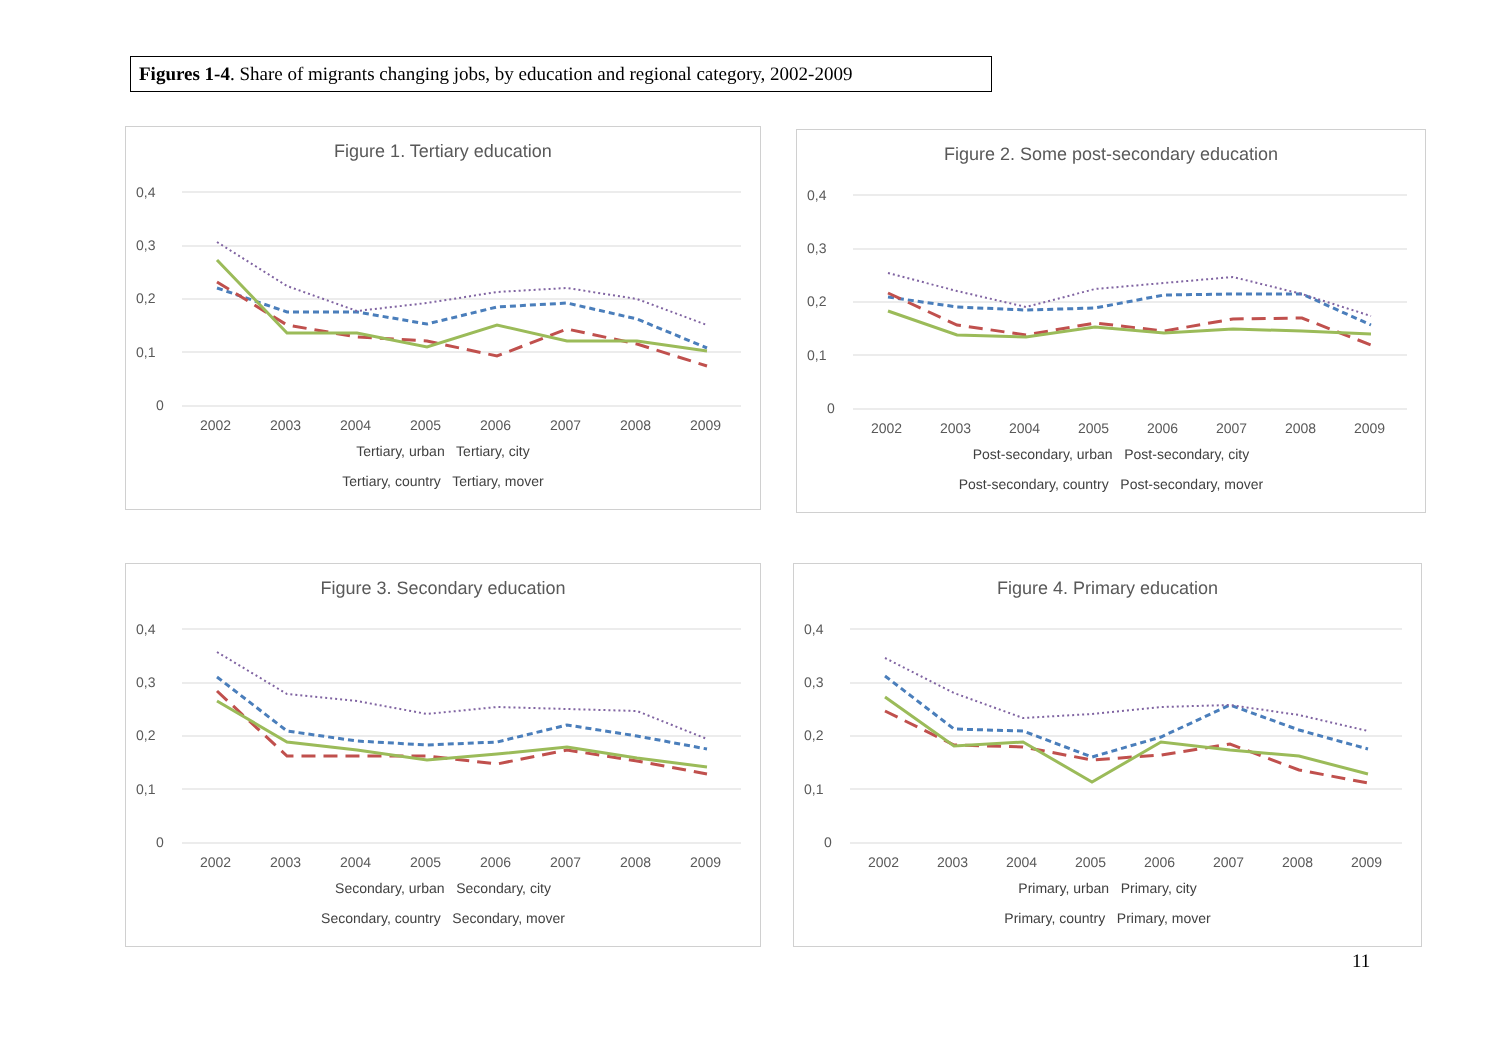Figures 1-4. Share of migrants changing jobs, by education and regional category, 2002-2009
Figure 1. Tertiary education
0,4
0,3
0,2
0,1
0
2002
2003
2004
2005
2006
2007
2008
2009
Tertiary, urban Tertiary, city
Tertiary, country Tertiary, mover
Figure 2. Some post-secondary education
0,4
0,3
0,2
0,1
0
2002
2003
2004
2005
2006
2007
2008
2009
Post-secondary, urban Post-secondary, city
Post-secondary, country Post-secondary, mover
Figure 3. Secondary education
0,4
0,3
0,2
0,1
0
2002
2003
2004
2005
2006
2007
2008
2009
Secondary, urban Secondary, city
Secondary, country Secondary, mover
Figure 4. Primary education
0,4
0,3
0,2
0,1
0
2002
2003
2004
2005
2006
2007
2008
2009
Primary, urban Primary, city
Primary, country Primary, mover
11